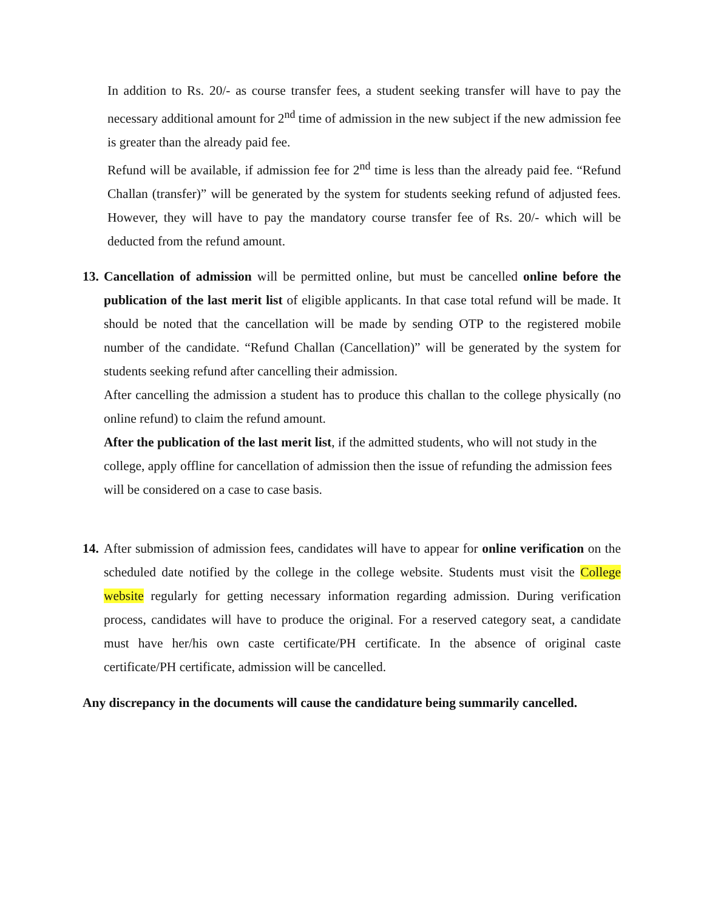In addition to Rs. 20/- as course transfer fees, a student seeking transfer will have to pay the necessary additional amount for 2<sup>nd</sup> time of admission in the new subject if the new admission fee is greater than the already paid fee.
Refund will be available, if admission fee for 2<sup>nd</sup> time is less than the already paid fee. “Refund Challan (transfer)” will be generated by the system for students seeking refund of adjusted fees. However, they will have to pay the mandatory course transfer fee of Rs. 20/- which will be deducted from the refund amount.
13.
Cancellation of admission will be permitted online, but must be cancelled online before the publication of the last merit list of eligible applicants. In that case total refund will be made. It should be noted that the cancellation will be made by sending OTP to the registered mobile number of the candidate. “Refund Challan (Cancellation)” will be generated by the system for students seeking refund after cancelling their admission.
After cancelling the admission a student has to produce this challan to the college physically (no online refund) to claim the refund amount.
After the publication of the last merit list, if the admitted students, who will not study in the college, apply offline for cancellation of admission then the issue of refunding the admission fees will be considered on a case to case basis.
14.
After submission of admission fees, candidates will have to appear for online verification on the scheduled date notified by the college in the college website. Students must visit the College website regularly for getting necessary information regarding admission. During verification process, candidates will have to produce the original. For a reserved category seat, a candidate must have her/his own caste certificate/PH certificate. In the absence of original caste certificate/PH certificate, admission will be cancelled.
Any discrepancy in the documents will cause the candidature being summarily cancelled.